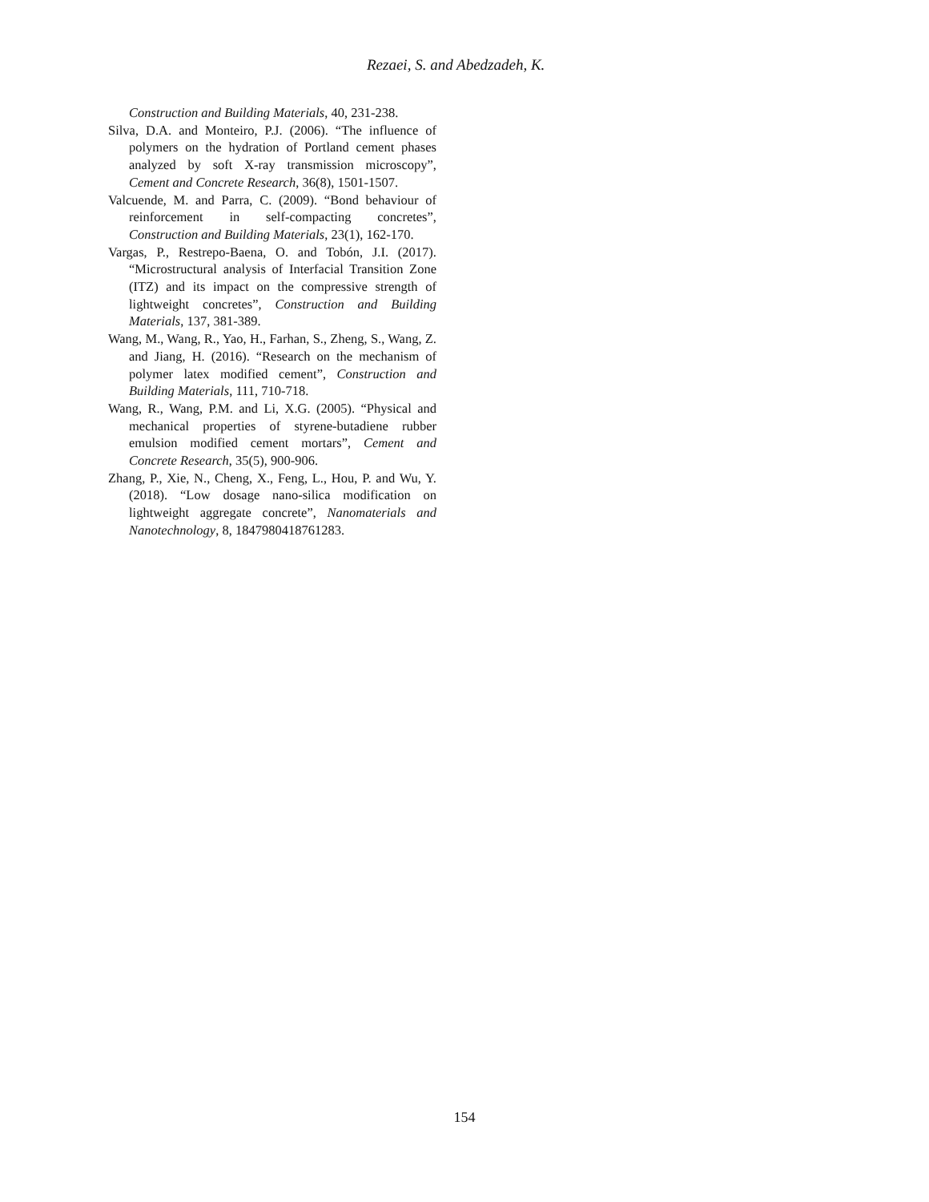Rezaei, S. and Abedzadeh, K.
Construction and Building Materials, 40, 231-238.
Silva, D.A. and Monteiro, P.J. (2006). “The influence of polymers on the hydration of Portland cement phases analyzed by soft X-ray transmission microscopy”, Cement and Concrete Research, 36(8), 1501-1507.
Valcuende, M. and Parra, C. (2009). “Bond behaviour of reinforcement in self-compacting concretes”, Construction and Building Materials, 23(1), 162-170.
Vargas, P., Restrepo-Baena, O. and Tobón, J.I. (2017). “Microstructural analysis of Interfacial Transition Zone (ITZ) and its impact on the compressive strength of lightweight concretes”, Construction and Building Materials, 137, 381-389.
Wang, M., Wang, R., Yao, H., Farhan, S., Zheng, S., Wang, Z. and Jiang, H. (2016). “Research on the mechanism of polymer latex modified cement”, Construction and Building Materials, 111, 710-718.
Wang, R., Wang, P.M. and Li, X.G. (2005). “Physical and mechanical properties of styrene-butadiene rubber emulsion modified cement mortars”, Cement and Concrete Research, 35(5), 900-906.
Zhang, P., Xie, N., Cheng, X., Feng, L., Hou, P. and Wu, Y. (2018). “Low dosage nano-silica modification on lightweight aggregate concrete”, Nanomaterials and Nanotechnology, 8, 1847980418761283.
154